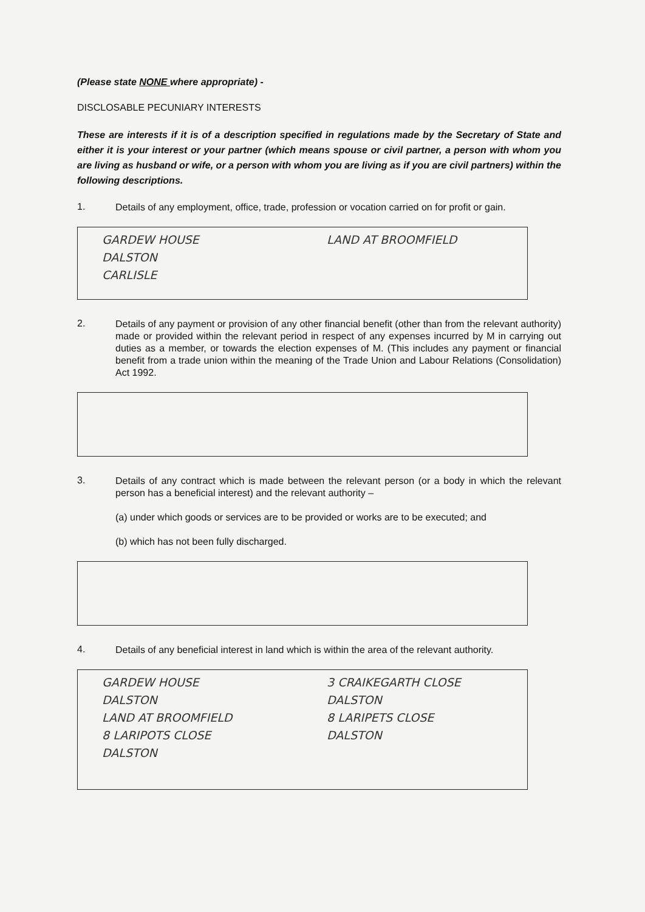(Please state NONE where appropriate) -
DISCLOSABLE PECUNIARY INTERESTS
These are interests if it is of a description specified in regulations made by the Secretary of State and either it is your interest or your partner (which means spouse or civil partner, a person with whom you are living as husband or wife, or a person with whom you are living as if you are civil partners) within the following descriptions.
1.
Details of any employment, office, trade, profession or vocation carried on for profit or gain.
GARDEW HOUSE
DALSTON
CARLISLE
LAND AT BROOMFIELD
2.
Details of any payment or provision of any other financial benefit (other than from the relevant authority) made or provided within the relevant period in respect of any expenses incurred by M in carrying out duties as a member, or towards the election expenses of M. (This includes any payment or financial benefit from a trade union within the meaning of the Trade Union and Labour Relations (Consolidation) Act 1992.
3.
Details of any contract which is made between the relevant person (or a body in which the relevant person has a beneficial interest) and the relevant authority –
(a) under which goods or services are to be provided or works are to be executed; and
(b) which has not been fully discharged.
4.
Details of any beneficial interest in land which is within the area of the relevant authority.
GARDEW HOUSE
DALSTON
LAND AT BROOMFIELD
8 LARIPOTS CLOSE
DALSTON
3 CRAIKEGARTH CLOSE
DALSTON
8 LARIPETS CLOSE
DALSTON